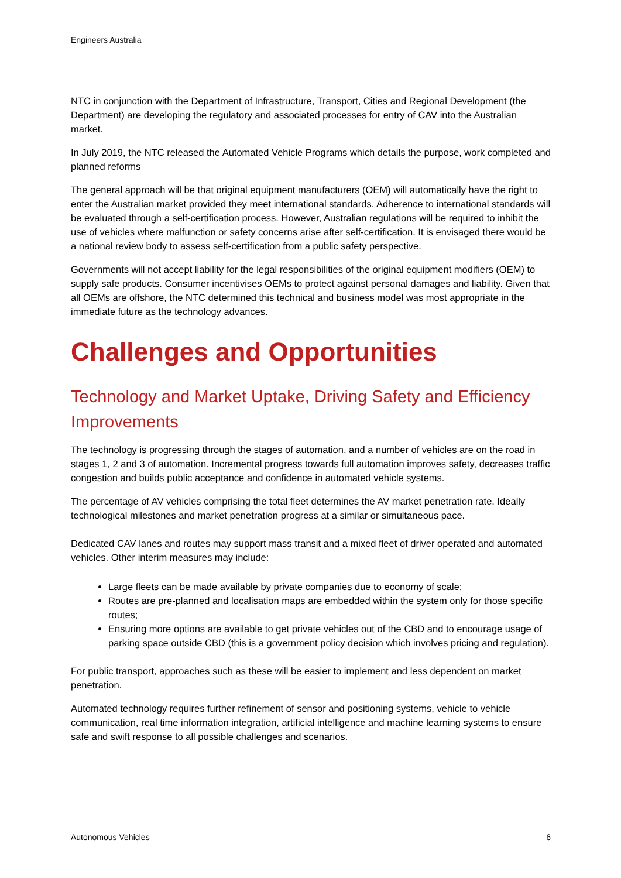Engineers Australia
NTC in conjunction with the Department of Infrastructure, Transport, Cities and Regional Development (the Department) are developing the regulatory and associated processes for entry of CAV into the Australian market.
In July 2019, the NTC released the Automated Vehicle Programs which details the purpose, work completed and planned reforms
The general approach will be that original equipment manufacturers (OEM) will automatically have the right to enter the Australian market provided they meet international standards. Adherence to international standards will be evaluated through a self-certification process. However, Australian regulations will be required to inhibit the use of vehicles where malfunction or safety concerns arise after self-certification. It is envisaged there would be a national review body to assess self-certification from a public safety perspective.
Governments will not accept liability for the legal responsibilities of the original equipment modifiers (OEM) to supply safe products. Consumer incentivises OEMs to protect against personal damages and liability. Given that all OEMs are offshore, the NTC determined this technical and business model was most appropriate in the immediate future as the technology advances.
Challenges and Opportunities
Technology and Market Uptake, Driving Safety and Efficiency Improvements
The technology is progressing through the stages of automation, and a number of vehicles are on the road in stages 1, 2 and 3 of automation. Incremental progress towards full automation improves safety, decreases traffic congestion and builds public acceptance and confidence in automated vehicle systems.
The percentage of AV vehicles comprising the total fleet determines the AV market penetration rate. Ideally technological milestones and market penetration progress at a similar or simultaneous pace.
Dedicated CAV lanes and routes may support mass transit and a mixed fleet of driver operated and automated vehicles. Other interim measures may include:
Large fleets can be made available by private companies due to economy of scale;
Routes are pre-planned and localisation maps are embedded within the system only for those specific routes;
Ensuring more options are available to get private vehicles out of the CBD and to encourage usage of parking space outside CBD (this is a government policy decision which involves pricing and regulation).
For public transport, approaches such as these will be easier to implement and less dependent on market penetration.
Automated technology requires further refinement of sensor and positioning systems, vehicle to vehicle communication, real time information integration, artificial intelligence and machine learning systems to ensure safe and swift response to all possible challenges and scenarios.
Autonomous Vehicles 6